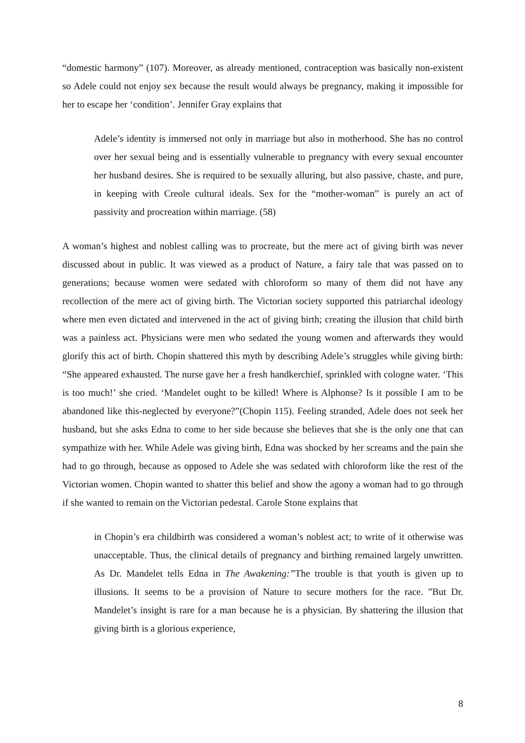“domestic harmony” (107). Moreover, as already mentioned, contraception was basically non-existent so Adele could not enjoy sex because the result would always be pregnancy, making it impossible for her to escape her ‘condition’. Jennifer Gray explains that
Adele’s identity is immersed not only in marriage but also in motherhood. She has no control over her sexual being and is essentially vulnerable to pregnancy with every sexual encounter her husband desires. She is required to be sexually alluring, but also passive, chaste, and pure, in keeping with Creole cultural ideals. Sex for the “mother-woman” is purely an act of passivity and procreation within marriage. (58)
A woman’s highest and noblest calling was to procreate, but the mere act of giving birth was never discussed about in public. It was viewed as a product of Nature, a fairy tale that was passed on to generations; because women were sedated with chloroform so many of them did not have any recollection of the mere act of giving birth. The Victorian society supported this patriarchal ideology where men even dictated and intervened in the act of giving birth; creating the illusion that child birth was a painless act. Physicians were men who sedated the young women and afterwards they would glorify this act of birth. Chopin shattered this myth by describing Adele’s struggles while giving birth: “She appeared exhausted. The nurse gave her a fresh handkerchief, sprinkled with cologne water. ‘This is too much!’ she cried. ‘Mandelet ought to be killed! Where is Alphonse? Is it possible I am to be abandoned like this-neglected by everyone?”(Chopin 115). Feeling stranded, Adele does not seek her husband, but she asks Edna to come to her side because she believes that she is the only one that can sympathize with her. While Adele was giving birth, Edna was shocked by her screams and the pain she had to go through, because as opposed to Adele she was sedated with chloroform like the rest of the Victorian women. Chopin wanted to shatter this belief and show the agony a woman had to go through if she wanted to remain on the Victorian pedestal. Carole Stone explains that
in Chopin’s era childbirth was considered a woman’s noblest act; to write of it otherwise was unacceptable. Thus, the clinical details of pregnancy and birthing remained largely unwritten. As Dr. Mandelet tells Edna in The Awakening:”The trouble is that youth is given up to illusions. It seems to be a provision of Nature to secure mothers for the race. ”But Dr. Mandelet’s insight is rare for a man because he is a physician. By shattering the illusion that giving birth is a glorious experience,
8